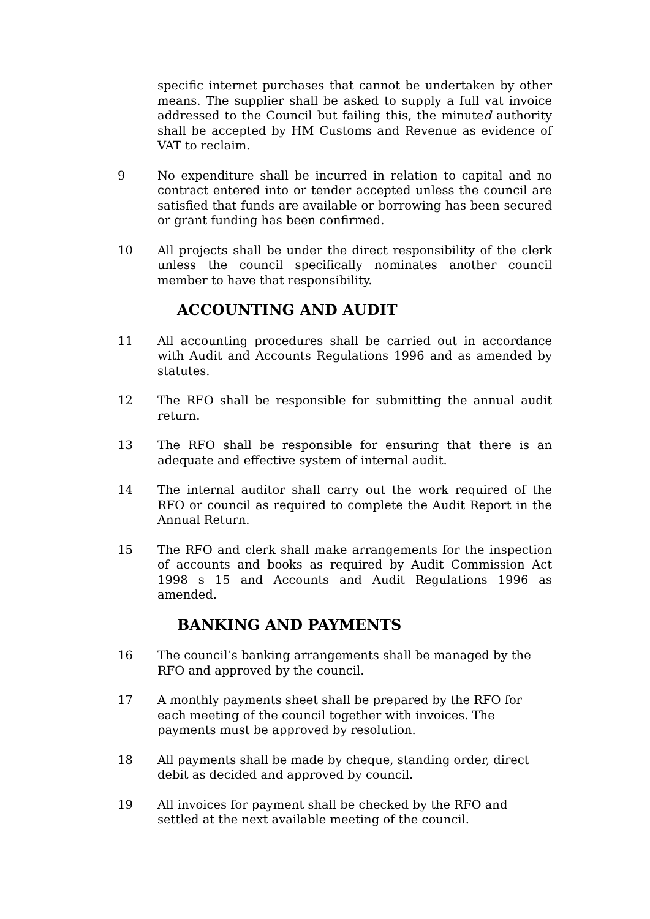specific internet purchases that cannot be undertaken by other means. The supplier shall be asked to supply a full vat invoice addressed to the Council but failing this, the minuted authority shall be accepted by HM Customs and Revenue as evidence of VAT to reclaim.
9 No expenditure shall be incurred in relation to capital and no contract entered into or tender accepted unless the council are satisfied that funds are available or borrowing has been secured or grant funding has been confirmed.
10 All projects shall be under the direct responsibility of the clerk unless the council specifically nominates another council member to have that responsibility.
ACCOUNTING AND AUDIT
11 All accounting procedures shall be carried out in accordance with Audit and Accounts Regulations 1996 and as amended by statutes.
12 The RFO shall be responsible for submitting the annual audit return.
13 The RFO shall be responsible for ensuring that there is an adequate and effective system of internal audit.
14 The internal auditor shall carry out the work required of the RFO or council as required to complete the Audit Report in the Annual Return.
15 The RFO and clerk shall make arrangements for the inspection of accounts and books as required by Audit Commission Act 1998 s 15 and Accounts and Audit Regulations 1996 as amended.
BANKING AND PAYMENTS
16 The council’s banking arrangements shall be managed by the RFO and approved by the council.
17 A monthly payments sheet shall be prepared by the RFO for each meeting of the council together with invoices. The payments must be approved by resolution.
18 All payments shall be made by cheque, standing order, direct debit as decided and approved by council.
19 All invoices for payment shall be checked by the RFO and settled at the next available meeting of the council.